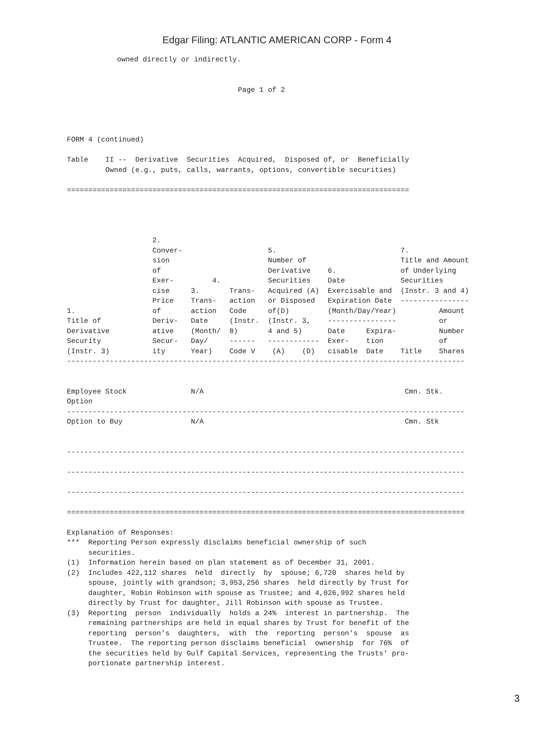Edgar Filing: ATLANTIC AMERICAN CORP - Form 4
owned directly or indirectly.
Page 1 of 2
FORM 4 (continued)

Table    II --  Derivative  Securities  Acquired,  Disposed of, or  Beneficially
         Owned (e.g., puts, calls, warrants, options, convertible securities)

================================================================================




                    2.
                    Conver-                    5.                             7.
                    sion                       Number of                      Title and Amount
                    of                         Derivative    6.               of Underlying
                    Exer-         4.           Securities    Date             Securities
                    cise     3.       Trans-   Acquired (A)  Exercisable and  (Instr. 3 and 4)
                    Price    Trans-   action   or Disposed   Expiration Date  ----------------
1.                  of       action   Code     of(D)         (Month/Day/Year)          Amount
Title of            Deriv-   Date     (Instr.  (Instr. 3,    ----------------          or
Derivative          ative    (Month/  8)       4 and 5)      Date     Expira-          Number
Security            Secur-   Day/     ------   ------------  Exer-    tion             of
(Instr. 3)          ity      Year)    Code V    (A)    (D)   cisable  Date    Title    Shares
---------------------------------------------------------------------------------------------


Employee Stock               N/A                                               Cmn. Stk.
Option
---------------------------------------------------------------------------------------------
Option to Buy                N/A                                               Cmn. Stk


---------------------------------------------------------------------------------------------

---------------------------------------------------------------------------------------------

---------------------------------------------------------------------------------------------

=============================================================================================

Explanation of Responses:
***  Reporting Person expressly disclaims beneficial ownership of such
     securities.
(1)  Information herein based on plan statement as of December 31, 2001.
(2)  Includes 422,112 shares  held  directly  by  spouse; 6,720  shares held by
     spouse, jointly with grandson; 3,953,256 shares  held directly by Trust for
     daughter, Robin Robinson with spouse as Trustee; and 4,026,992 shares held
     directly by Trust for daughter, Jill Robinson with spouse as Trustee.
(3)  Reporting  person  individually  holds a 24%  interest in partnership.  The
     remaining partnerships are held in equal shares by Trust for benefit of the
     reporting  person's  daughters,  with  the  reporting  person's  spouse  as
     Trustee.  The reporting person disclaims beneficial  ownership  for 76%  of
     the securities held by Gulf Capital Services, representing the Trusts' pro-
     portionate partnership interest.
3